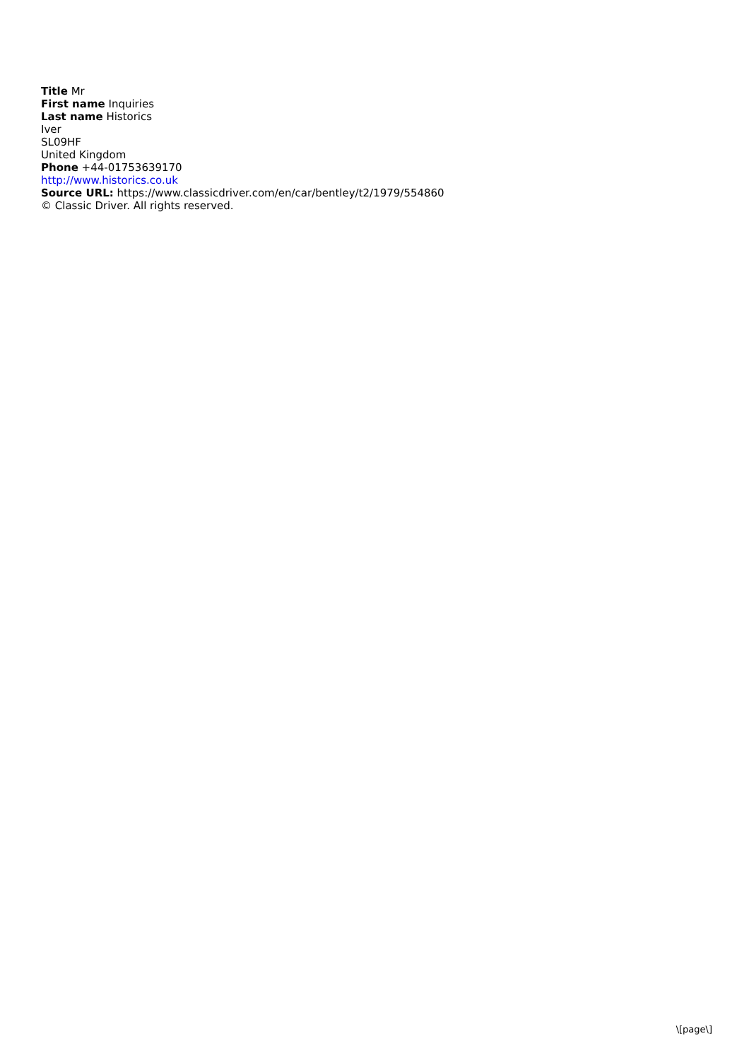Title Mr
First name Inquiries
Last name Historics
Iver
SL09HF
United Kingdom
Phone +44-01753639170
http://www.historics.co.uk
Source URL: https://www.classicdriver.com/en/car/bentley/t2/1979/554860
© Classic Driver. All rights reserved.
\[page\]